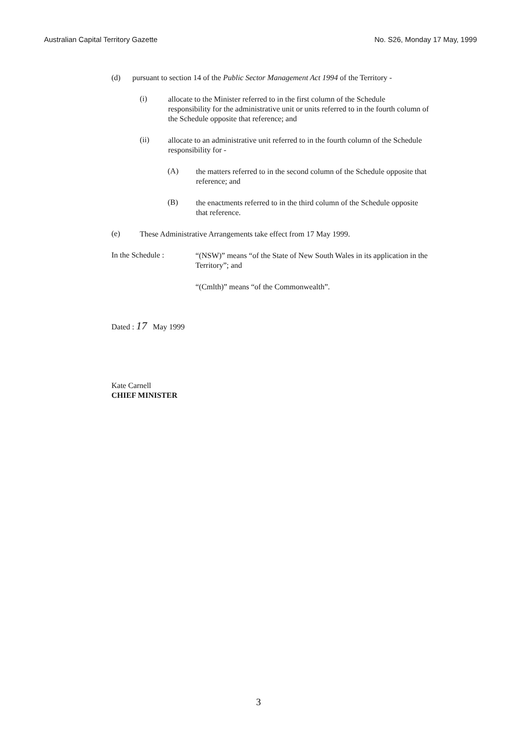Australian Capital Territory Gazette No. S26, Monday 17 May, 1999
(d) pursuant to section 14 of the Public Sector Management Act 1994 of the Territory -
(i)
allocate to the Minister referred to in the first column of the Schedule responsibility for the administrative unit or units referred to in the fourth column of the Schedule opposite that reference; and
(ii)
allocate to an administrative unit referred to in the fourth column of the Schedule responsibility for -
(A)
the matters referred to in the second column of the Schedule opposite that reference; and
(B)
the enactments referred to in the third column of the Schedule opposite that reference.
(e)
These Administrative Arrangements take effect from 17 May 1999.
In the Schedule :
“(NSW)” means “of the State of New South Wales in its application in the Territory”; and
“(Cmlth)” means “of the Commonwealth”.
Dated : 17 May 1999
Kate Carnell
CHIEF MINISTER
3